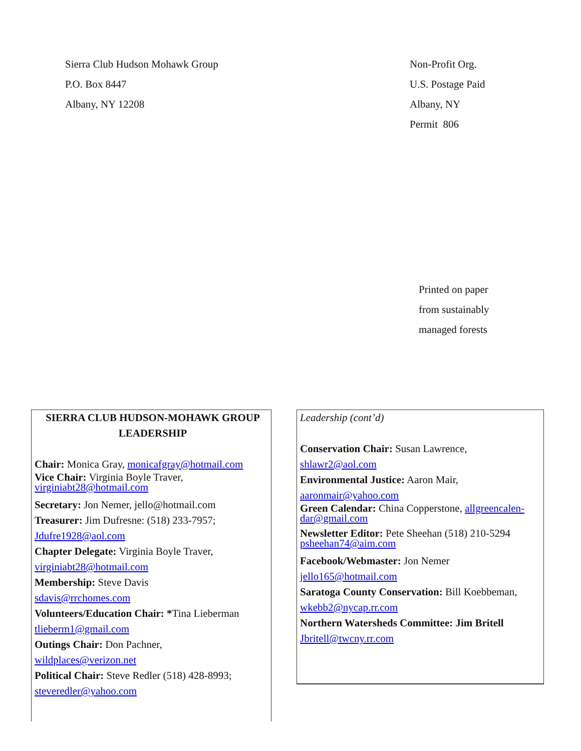Sierra Club Hudson Mohawk Group
P.O. Box 8447
Albany, NY 12208
Non-Profit Org.
U.S. Postage Paid
Albany, NY
Permit 806
Printed on paper
from sustainably
managed forests
SIERRA CLUB HUDSON-MOHAWK GROUP
LEADERSHIP
Chair: Monica Gray, monicafgray@hotmail.com
Vice Chair: Virginia Boyle Traver,
virginiabt28@hotmail.com
Secretary: Jon Nemer, jello@hotmail.com
Treasurer: Jim Dufresne: (518) 233-7957;
Jdufre1928@aol.com
Chapter Delegate: Virginia Boyle Traver,
virginiabt28@hotmail.com
Membership: Steve Davis
sdavis@rrchomes.com
Volunteers/Education Chair: *Tina Lieberman
tlieberm1@gmail.com
Outings Chair: Don Pachner,
wildplaces@verizon.net
Political Chair: Steve Redler (518) 428-8993;
steveredler@yahoo.com
Leadership (cont’d)
Conservation Chair: Susan Lawrence,
shlawr2@aol.com
Environmental Justice: Aaron Mair,
aaronmair@yahoo.com
Green Calendar: China Copperstone, allgreencalen-
dar@gmail.com
Newsletter Editor: Pete Sheehan (518) 210-5294
psheehan74@aim.com
Facebook/Webmaster: Jon Nemer
jello165@hotmail.com
Saratoga County Conservation: Bill Koebbeman,
wkebb2@nycap.rr.com
Northern Watersheds Committee: Jim Britell
Jbritell@twcny.rr.com